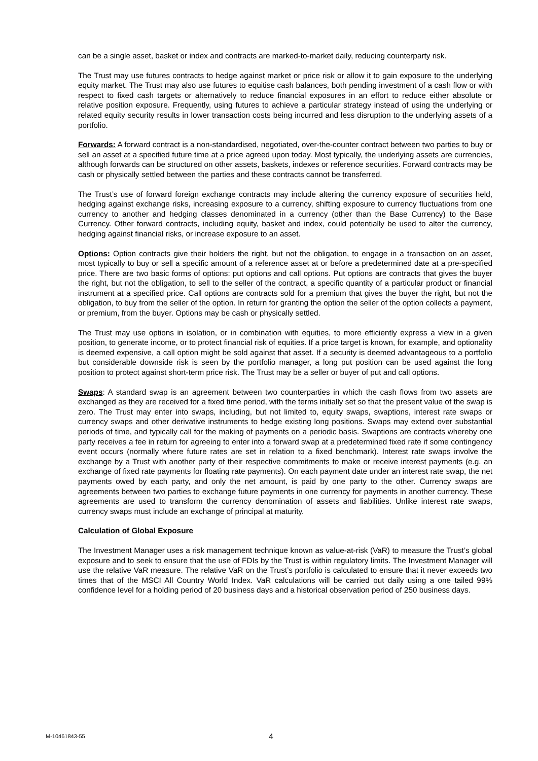can be a single asset, basket or index and contracts are marked-to-market daily, reducing counterparty risk.
The Trust may use futures contracts to hedge against market or price risk or allow it to gain exposure to the underlying equity market. The Trust may also use futures to equitise cash balances, both pending investment of a cash flow or with respect to fixed cash targets or alternatively to reduce financial exposures in an effort to reduce either absolute or relative position exposure. Frequently, using futures to achieve a particular strategy instead of using the underlying or related equity security results in lower transaction costs being incurred and less disruption to the underlying assets of a portfolio.
Forwards: A forward contract is a non-standardised, negotiated, over-the-counter contract between two parties to buy or sell an asset at a specified future time at a price agreed upon today. Most typically, the underlying assets are currencies, although forwards can be structured on other assets, baskets, indexes or reference securities. Forward contracts may be cash or physically settled between the parties and these contracts cannot be transferred.
The Trust’s use of forward foreign exchange contracts may include altering the currency exposure of securities held, hedging against exchange risks, increasing exposure to a currency, shifting exposure to currency fluctuations from one currency to another and hedging classes denominated in a currency (other than the Base Currency) to the Base Currency. Other forward contracts, including equity, basket and index, could potentially be used to alter the currency, hedging against financial risks, or increase exposure to an asset.
Options: Option contracts give their holders the right, but not the obligation, to engage in a transaction on an asset, most typically to buy or sell a specific amount of a reference asset at or before a predetermined date at a pre-specified price. There are two basic forms of options: put options and call options. Put options are contracts that gives the buyer the right, but not the obligation, to sell to the seller of the contract, a specific quantity of a particular product or financial instrument at a specified price. Call options are contracts sold for a premium that gives the buyer the right, but not the obligation, to buy from the seller of the option. In return for granting the option the seller of the option collects a payment, or premium, from the buyer. Options may be cash or physically settled.
The Trust may use options in isolation, or in combination with equities, to more efficiently express a view in a given position, to generate income, or to protect financial risk of equities. If a price target is known, for example, and optionality is deemed expensive, a call option might be sold against that asset. If a security is deemed advantageous to a portfolio but considerable downside risk is seen by the portfolio manager, a long put position can be used against the long position to protect against short-term price risk. The Trust may be a seller or buyer of put and call options.
Swaps: A standard swap is an agreement between two counterparties in which the cash flows from two assets are exchanged as they are received for a fixed time period, with the terms initially set so that the present value of the swap is zero. The Trust may enter into swaps, including, but not limited to, equity swaps, swaptions, interest rate swaps or currency swaps and other derivative instruments to hedge existing long positions. Swaps may extend over substantial periods of time, and typically call for the making of payments on a periodic basis. Swaptions are contracts whereby one party receives a fee in return for agreeing to enter into a forward swap at a predetermined fixed rate if some contingency event occurs (normally where future rates are set in relation to a fixed benchmark). Interest rate swaps involve the exchange by a Trust with another party of their respective commitments to make or receive interest payments (e.g. an exchange of fixed rate payments for floating rate payments). On each payment date under an interest rate swap, the net payments owed by each party, and only the net amount, is paid by one party to the other. Currency swaps are agreements between two parties to exchange future payments in one currency for payments in another currency. These agreements are used to transform the currency denomination of assets and liabilities. Unlike interest rate swaps, currency swaps must include an exchange of principal at maturity.
Calculation of Global Exposure
The Investment Manager uses a risk management technique known as value-at-risk (VaR) to measure the Trust’s global exposure and to seek to ensure that the use of FDIs by the Trust is within regulatory limits. The Investment Manager will use the relative VaR measure. The relative VaR on the Trust’s portfolio is calculated to ensure that it never exceeds two times that of the MSCI All Country World Index. VaR calculations will be carried out daily using a one tailed 99% confidence level for a holding period of 20 business days and a historical observation period of 250 business days.
M-10461843-55 4